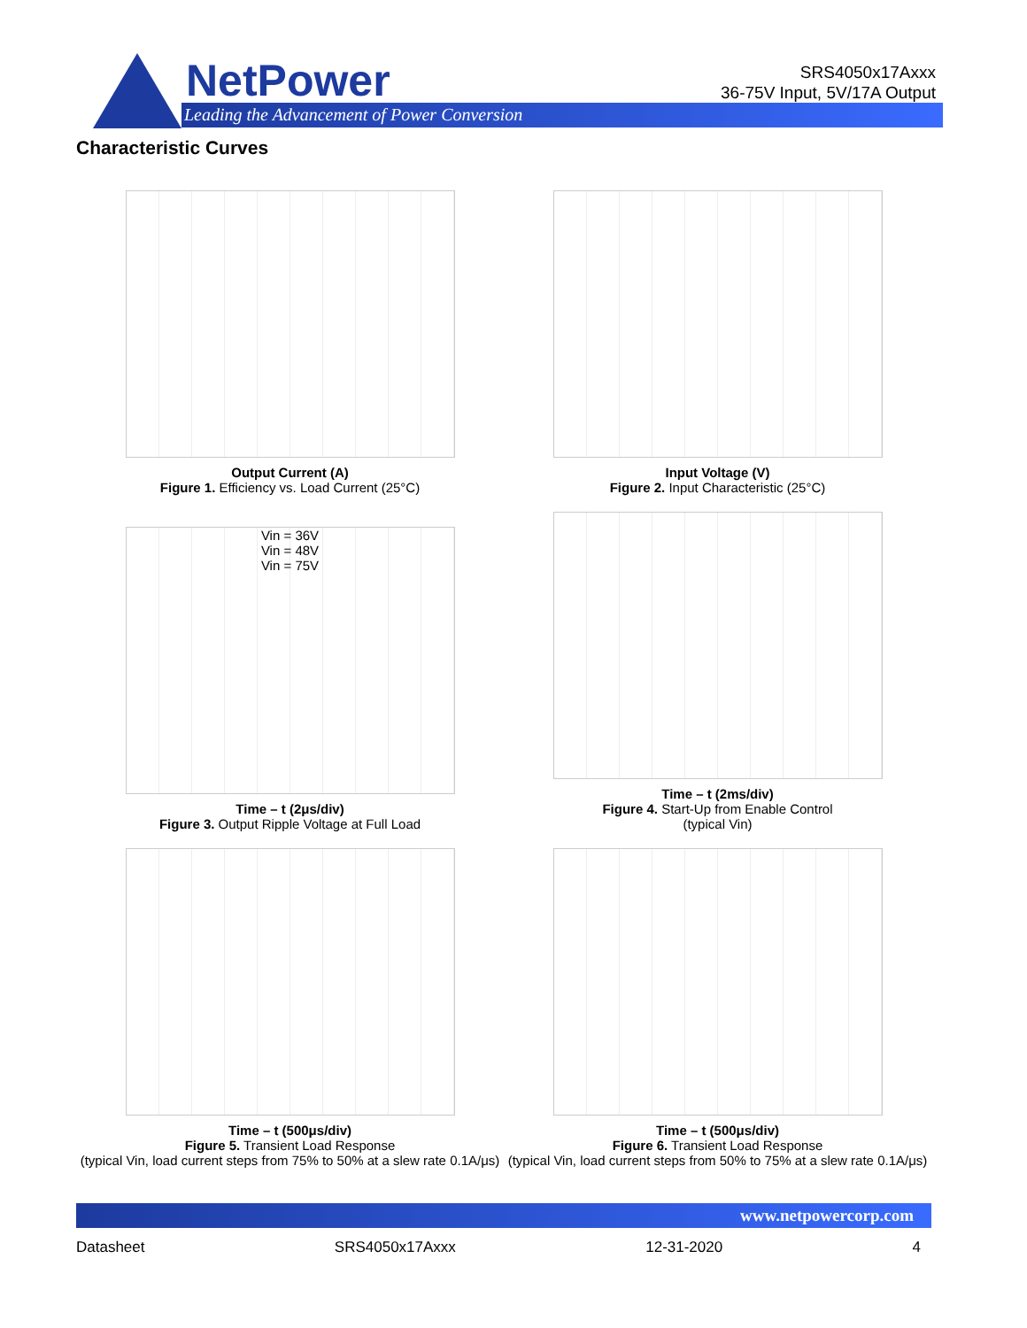NetPower
Leading the Advancement of Power Conversion
SRS4050x17Axxx
36-75V Input, 5V/17A Output
Characteristic Curves
Output Current (A)
Figure 1. Efficiency vs. Load Current (25°C)
Input Voltage (V)
Figure 2. Input Characteristic (25°C)
Vin = 36V
Vin = 48V
Vin = 75V
Time – t (2μs/div)
Figure 3. Output Ripple Voltage at Full Load
Time – t (2ms/div)
Figure 4. Start-Up from Enable Control
(typical Vin)
Time – t (500μs/div)
Figure 5. Transient Load Response
(typical Vin, load current steps from 75% to 50% at a slew rate 0.1A/μs)
Time – t (500μs/div)
Figure 6. Transient Load Response
(typical Vin, load current steps from 50% to 75% at a slew rate 0.1A/μs)
www.netpowercorp.com
Datasheet SRS4050x17Axxx 12-31-2020 4